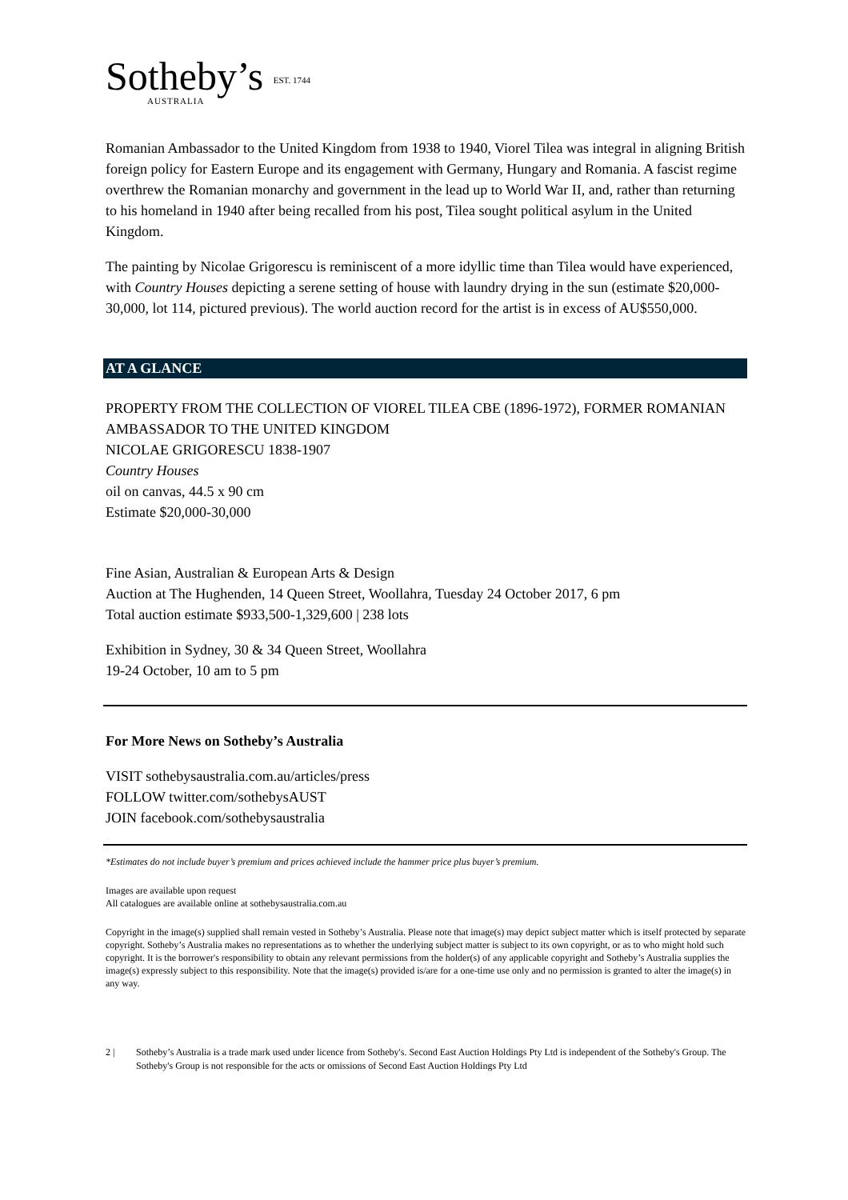Sotheby’s EST. 1744
AUSTRALIA
Romanian Ambassador to the United Kingdom from 1938 to 1940, Viorel Tilea was integral in aligning British foreign policy for Eastern Europe and its engagement with Germany, Hungary and Romania. A fascist regime overthrew the Romanian monarchy and government in the lead up to World War II, and, rather than returning to his homeland in 1940 after being recalled from his post, Tilea sought political asylum in the United Kingdom.
The painting by Nicolae Grigorescu is reminiscent of a more idyllic time than Tilea would have experienced, with Country Houses depicting a serene setting of house with laundry drying in the sun (estimate $20,000-30,000, lot 114, pictured previous). The world auction record for the artist is in excess of AU$550,000.
AT A GLANCE
PROPERTY FROM THE COLLECTION OF VIOREL TILEA CBE (1896-1972), FORMER ROMANIAN AMBASSADOR TO THE UNITED KINGDOM
NICOLAE GRIGORESCU 1838-1907
Country Houses
oil on canvas, 44.5 x 90 cm
Estimate $20,000-30,000
Fine Asian, Australian & European Arts & Design
Auction at The Hughenden, 14 Queen Street, Woollahra, Tuesday 24 October 2017, 6 pm
Total auction estimate $933,500-1,329,600 | 238 lots
Exhibition in Sydney, 30 & 34 Queen Street, Woollahra
19-24 October, 10 am to 5 pm
For More News on Sotheby’s Australia
VISIT sothebysaustralia.com.au/articles/press
FOLLOW twitter.com/sothebysAUST
JOIN facebook.com/sothebysaustralia
*Estimates do not include buyer’s premium and prices achieved include the hammer price plus buyer’s premium.
Images are available upon request
All catalogues are available online at sothebysaustralia.com.au
Copyright in the image(s) supplied shall remain vested in Sotheby’s Australia. Please note that image(s) may depict subject matter which is itself protected by separate copyright. Sotheby’s Australia makes no representations as to whether the underlying subject matter is subject to its own copyright, or as to who might hold such copyright. It is the borrower's responsibility to obtain any relevant permissions from the holder(s) of any applicable copyright and Sotheby’s Australia supplies the image(s) expressly subject to this responsibility. Note that the image(s) provided is/are for a one-time use only and no permission is granted to alter the image(s) in any way.
2 | Sotheby’s Australia is a trade mark used under licence from Sotheby's. Second East Auction Holdings Pty Ltd is independent of the Sotheby's Group. The Sotheby's Group is not responsible for the acts or omissions of Second East Auction Holdings Pty Ltd